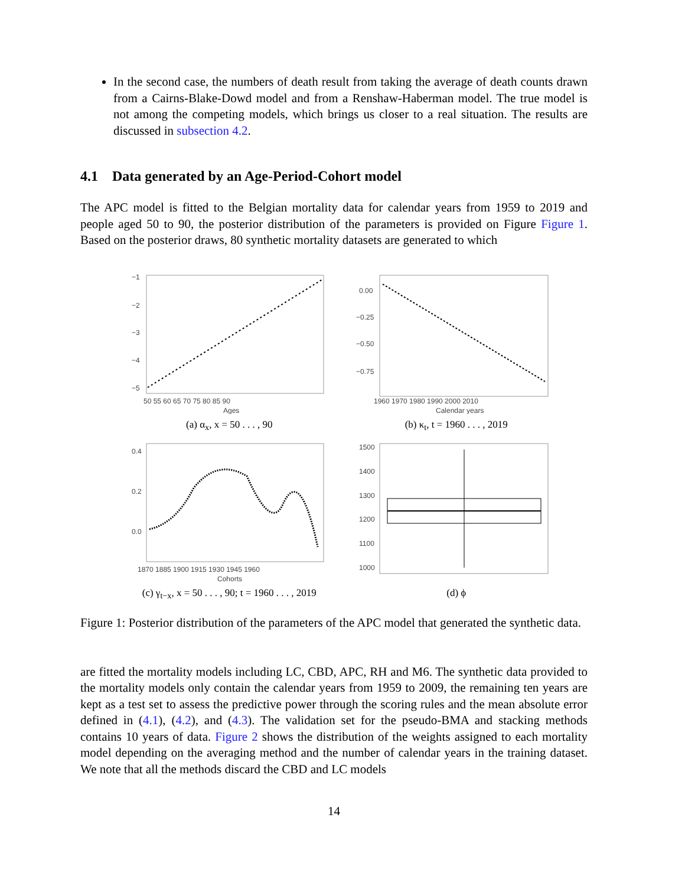In the second case, the numbers of death result from taking the average of death counts drawn from a Cairns-Blake-Dowd model and from a Renshaw-Haberman model. The true model is not among the competing models, which brings us closer to a real situation. The results are discussed in subsection 4.2.
4.1 Data generated by an Age-Period-Cohort model
The APC model is fitted to the Belgian mortality data for calendar years from 1959 to 2019 and people aged 50 to 90, the posterior distribution of the parameters is provided on Figure Figure 1. Based on the posterior draws, 80 synthetic mortality datasets are generated to which
−1
−2
−3
−4
−5
50 55 60 65 70 75 80 85 90
Ages
(a) α<sub>x</sub>, x = 50 . . . , 90
0.00
−0.25
−0.50
−0.75
1960 1970 1980 1990 2000 2010
Calendar years
(b) κ<sub>t</sub>, t = 1960 . . . , 2019
0.4
0.2
0.0
1870 1885 1900 1915 1930 1945 1960
Cohorts
(c) γ<sub>t−x</sub>, x = 50 . . . , 90; t = 1960 . . . , 2019
1500
1400
1300
1200
1100
1000
(d) ϕ
Figure 1: Posterior distribution of the parameters of the APC model that generated the synthetic data.
are fitted the mortality models including LC, CBD, APC, RH and M6. The synthetic data provided to the mortality models only contain the calendar years from 1959 to 2009, the remaining ten years are kept as a test set to assess the predictive power through the scoring rules and the mean absolute error defined in (4.1), (4.2), and (4.3). The validation set for the pseudo-BMA and stacking methods contains 10 years of data. Figure 2 shows the distribution of the weights assigned to each mortality model depending on the averaging method and the number of calendar years in the training dataset. We note that all the methods discard the CBD and LC models
14